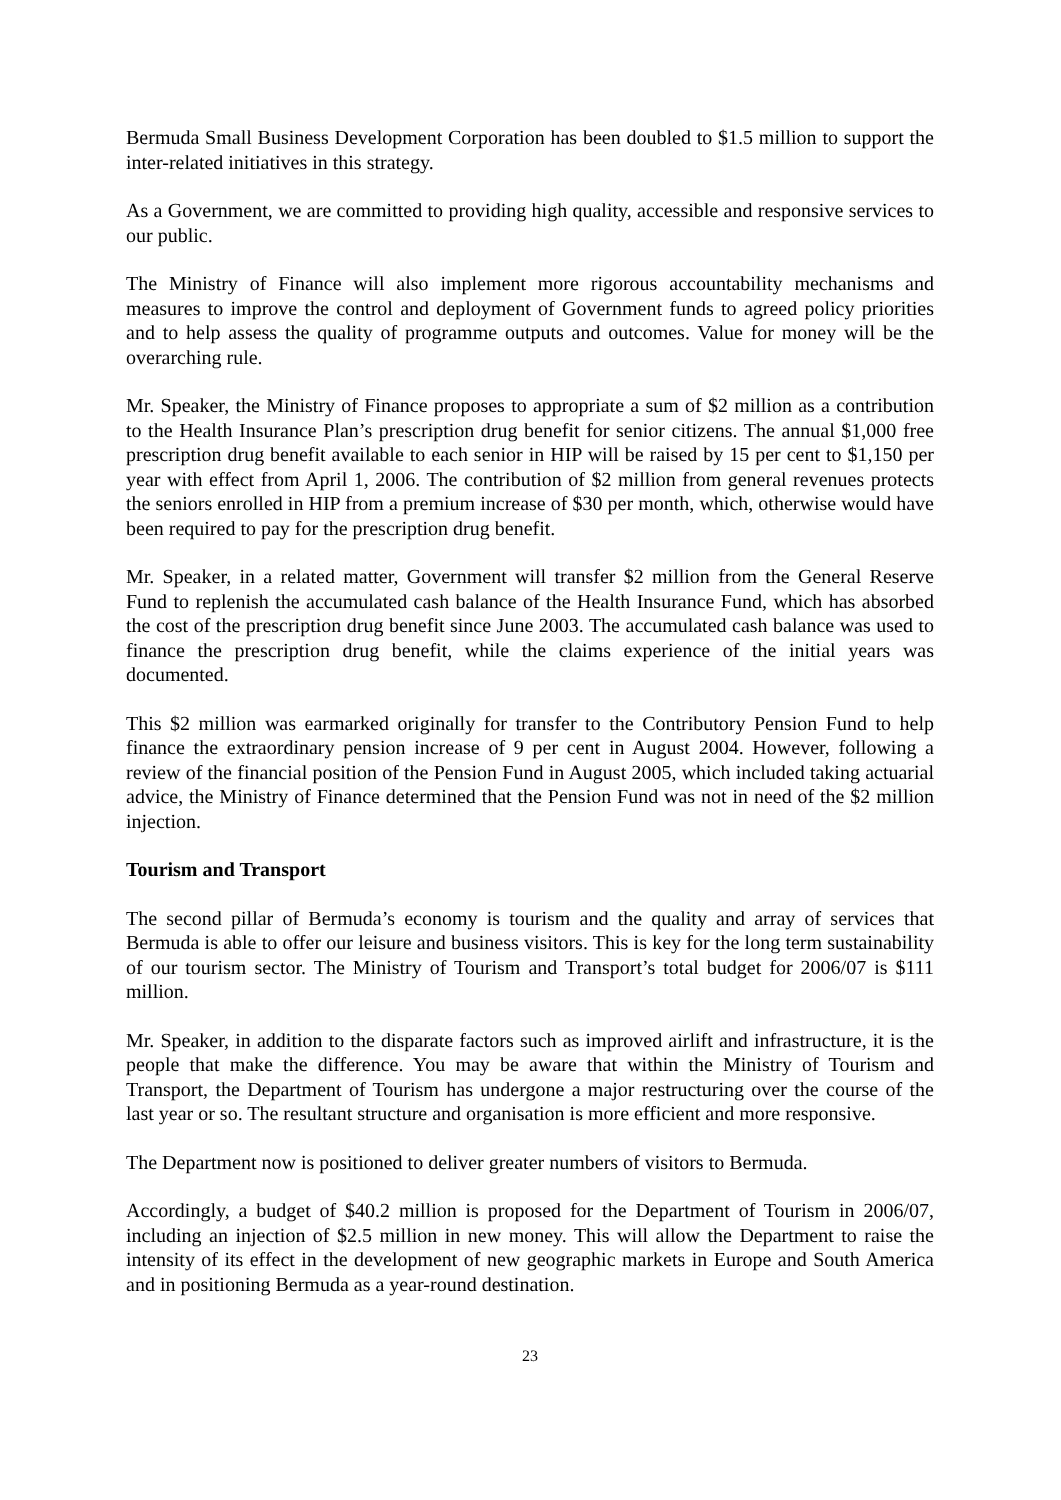Bermuda Small Business Development Corporation has been doubled to $1.5 million to support the inter-related initiatives in this strategy.
As a Government, we are committed to providing high quality, accessible and responsive services to our public.
The Ministry of Finance will also implement more rigorous accountability mechanisms and measures to improve the control and deployment of Government funds to agreed policy priorities and to help assess the quality of programme outputs and outcomes. Value for money will be the overarching rule.
Mr. Speaker, the Ministry of Finance proposes to appropriate a sum of $2 million as a contribution to the Health Insurance Plan’s prescription drug benefit for senior citizens. The annual $1,000 free prescription drug benefit available to each senior in HIP will be raised by 15 per cent to $1,150 per year with effect from April 1, 2006. The contribution of $2 million from general revenues protects the seniors enrolled in HIP from a premium increase of $30 per month, which, otherwise would have been required to pay for the prescription drug benefit.
Mr. Speaker, in a related matter, Government will transfer $2 million from the General Reserve Fund to replenish the accumulated cash balance of the Health Insurance Fund, which has absorbed the cost of the prescription drug benefit since June 2003. The accumulated cash balance was used to finance the prescription drug benefit, while the claims experience of the initial years was documented.
This $2 million was earmarked originally for transfer to the Contributory Pension Fund to help finance the extraordinary pension increase of 9 per cent in August 2004. However, following a review of the financial position of the Pension Fund in August 2005, which included taking actuarial advice, the Ministry of Finance determined that the Pension Fund was not in need of the $2 million injection.
Tourism and Transport
The second pillar of Bermuda’s economy is tourism and the quality and array of services that Bermuda is able to offer our leisure and business visitors. This is key for the long term sustainability of our tourism sector. The Ministry of Tourism and Transport’s total budget for 2006/07 is $111 million.
Mr. Speaker, in addition to the disparate factors such as improved airlift and infrastructure, it is the people that make the difference. You may be aware that within the Ministry of Tourism and Transport, the Department of Tourism has undergone a major restructuring over the course of the last year or so. The resultant structure and organisation is more efficient and more responsive.
The Department now is positioned to deliver greater numbers of visitors to Bermuda.
Accordingly, a budget of $40.2 million is proposed for the Department of Tourism in 2006/07, including an injection of $2.5 million in new money. This will allow the Department to raise the intensity of its effect in the development of new geographic markets in Europe and South America and in positioning Bermuda as a year-round destination.
23